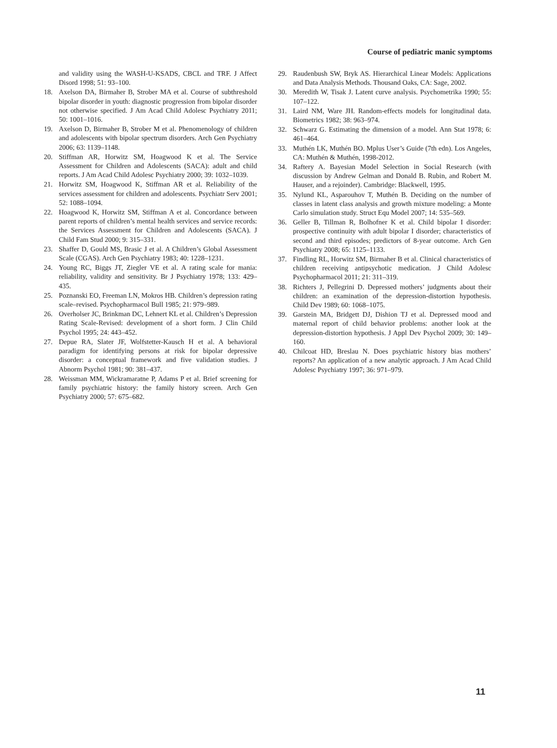Course of pediatric manic symptoms
and validity using the WASH-U-KSADS, CBCL and TRF. J Affect Disord 1998; 51: 93–100.
18. Axelson DA, Birmaher B, Strober MA et al. Course of subthreshold bipolar disorder in youth: diagnostic progression from bipolar disorder not otherwise specified. J Am Acad Child Adolesc Psychiatry 2011; 50: 1001–1016.
19. Axelson D, Birmaher B, Strober M et al. Phenomenology of children and adolescents with bipolar spectrum disorders. Arch Gen Psychiatry 2006; 63: 1139–1148.
20. Stiffman AR, Horwitz SM, Hoagwood K et al. The Service Assessment for Children and Adolescents (SACA): adult and child reports. J Am Acad Child Adolesc Psychiatry 2000; 39: 1032–1039.
21. Horwitz SM, Hoagwood K, Stiffman AR et al. Reliability of the services assessment for children and adolescents. Psychiatr Serv 2001; 52: 1088–1094.
22. Hoagwood K, Horwitz SM, Stiffman A et al. Concordance between parent reports of children’s mental health services and service records: the Services Assessment for Children and Adolescents (SACA). J Child Fam Stud 2000; 9: 315–331.
23. Shaffer D, Gould MS, Brasic J et al. A Children’s Global Assessment Scale (CGAS). Arch Gen Psychiatry 1983; 40: 1228–1231.
24. Young RC, Biggs JT, Ziegler VE et al. A rating scale for mania: reliability, validity and sensitivity. Br J Psychiatry 1978; 133: 429–435.
25. Poznanski EO, Freeman LN, Mokros HB. Children’s depression rating scale–revised. Psychopharmacol Bull 1985; 21: 979–989.
26. Overholser JC, Brinkman DC, Lehnert KL et al. Children’s Depression Rating Scale-Revised: development of a short form. J Clin Child Psychol 1995; 24: 443–452.
27. Depue RA, Slater JF, Wolfstetter-Kausch H et al. A behavioral paradigm for identifying persons at risk for bipolar depressive disorder: a conceptual framework and five validation studies. J Abnorm Psychol 1981; 90: 381–437.
28. Weissman MM, Wickramaratne P, Adams P et al. Brief screening for family psychiatric history: the family history screen. Arch Gen Psychiatry 2000; 57: 675–682.
29. Raudenbush SW, Bryk AS. Hierarchical Linear Models: Applications and Data Analysis Methods. Thousand Oaks, CA: Sage, 2002.
30. Meredith W, Tisak J. Latent curve analysis. Psychometrika 1990; 55: 107–122.
31. Laird NM, Ware JH. Random-effects models for longitudinal data. Biometrics 1982; 38: 963–974.
32. Schwarz G. Estimating the dimension of a model. Ann Stat 1978; 6: 461–464.
33. Muthén LK, Muthén BO. Mplus User’s Guide (7th edn). Los Angeles, CA: Muthén & Muthén, 1998-2012.
34. Raftery A. Bayesian Model Selection in Social Research (with discussion by Andrew Gelman and Donald B. Rubin, and Robert M. Hauser, and a rejoinder). Cambridge: Blackwell, 1995.
35. Nylund KL, Asparouhov T, Muthén B. Deciding on the number of classes in latent class analysis and growth mixture modeling: a Monte Carlo simulation study. Struct Equ Model 2007; 14: 535–569.
36. Geller B, Tillman R, Bolhofner K et al. Child bipolar I disorder: prospective continuity with adult bipolar I disorder; characteristics of second and third episodes; predictors of 8-year outcome. Arch Gen Psychiatry 2008; 65: 1125–1133.
37. Findling RL, Horwitz SM, Birmaher B et al. Clinical characteristics of children receiving antipsychotic medication. J Child Adolesc Psychopharmacol 2011; 21: 311–319.
38. Richters J, Pellegrini D. Depressed mothers’ judgments about their children: an examination of the depression-distortion hypothesis. Child Dev 1989; 60: 1068–1075.
39. Garstein MA, Bridgett DJ, Dishion TJ et al. Depressed mood and maternal report of child behavior problems: another look at the depression-distortion hypothesis. J Appl Dev Psychol 2009; 30: 149–160.
40. Chilcoat HD, Breslau N. Does psychiatric history bias mothers’ reports? An application of a new analytic approach. J Am Acad Child Adolesc Psychiatry 1997; 36: 971–979.
11